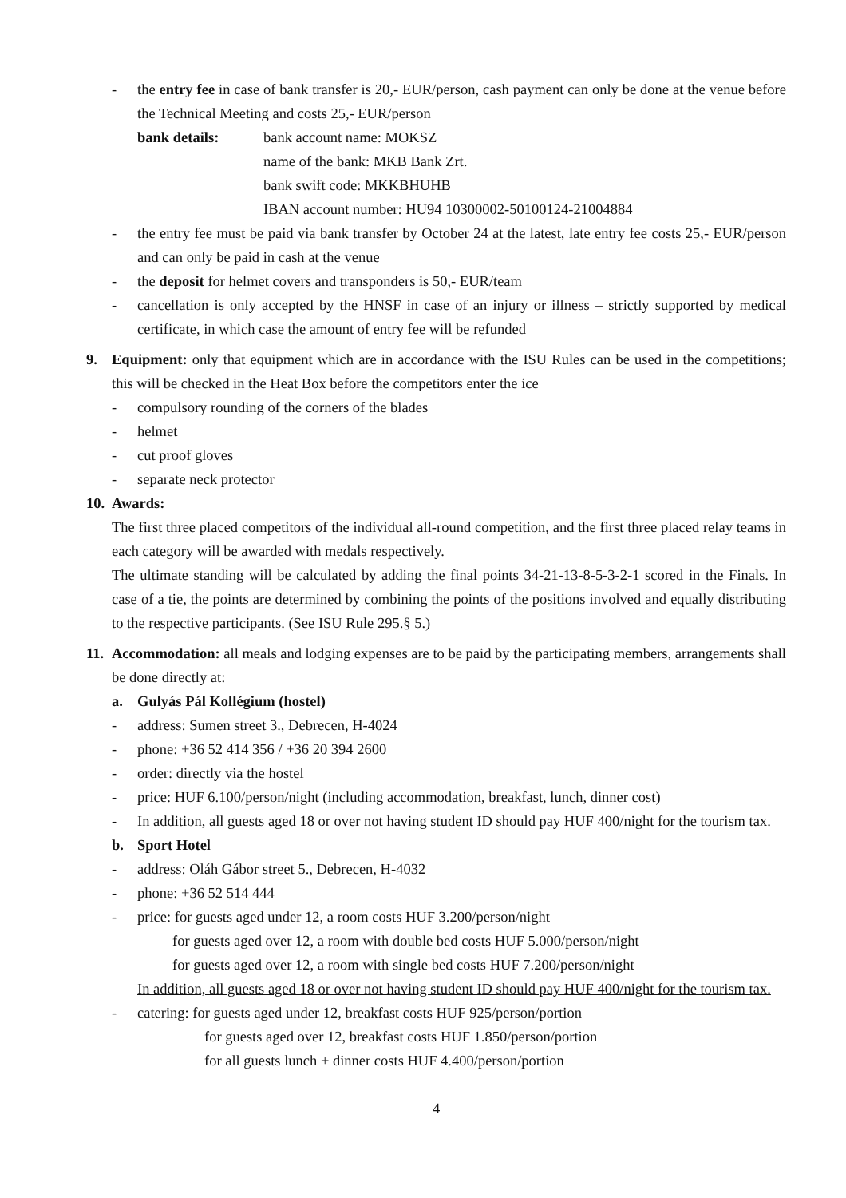- the entry fee in case of bank transfer is 20,- EUR/person, cash payment can only be done at the venue before the Technical Meeting and costs 25,- EUR/person
bank details: bank account name: MOKSZ
name of the bank: MKB Bank Zrt.
bank swift code: MKKBHUHB
IBAN account number: HU94 10300002-50100124-21004884
- the entry fee must be paid via bank transfer by October 24 at the latest, late entry fee costs 25,- EUR/person and can only be paid in cash at the venue
- the deposit for helmet covers and transponders is 50,- EUR/team
- cancellation is only accepted by the HNSF in case of an injury or illness – strictly supported by medical certificate, in which case the amount of entry fee will be refunded
9. Equipment: only that equipment which are in accordance with the ISU Rules can be used in the competitions; this will be checked in the Heat Box before the competitors enter the ice
- compulsory rounding of the corners of the blades
- helmet
- cut proof gloves
- separate neck protector
10.
Awards:
The first three placed competitors of the individual all-round competition, and the first three placed relay teams in each category will be awarded with medals respectively.
The ultimate standing will be calculated by adding the final points 34-21-13-8-5-3-2-1 scored in the Finals. In case of a tie, the points are determined by combining the points of the positions involved and equally distributing to the respective participants. (See ISU Rule 295.§ 5.)
11.
Accommodation: all meals and lodging expenses are to be paid by the participating members, arrangements shall be done directly at:
a. Gulyás Pál Kollégium (hostel)
- address: Sumen street 3., Debrecen, H-4024
- phone: +36 52 414 356 / +36 20 394 2600
- order: directly via the hostel
- price: HUF 6.100/person/night (including accommodation, breakfast, lunch, dinner cost)
- In addition, all guests aged 18 or over not having student ID should pay HUF 400/night for the tourism tax.
b. Sport Hotel
- address: Oláh Gábor street 5., Debrecen, H-4032
- phone: +36 52 514 444
- price: for guests aged under 12, a room costs HUF 3.200/person/night
for guests aged over 12, a room with double bed costs HUF 5.000/person/night
for guests aged over 12, a room with single bed costs HUF 7.200/person/night
In addition, all guests aged 18 or over not having student ID should pay HUF 400/night for the tourism tax.
- catering: for guests aged under 12, breakfast costs HUF 925/person/portion
for guests aged over 12, breakfast costs HUF 1.850/person/portion
for all guests lunch + dinner costs HUF 4.400/person/portion
4